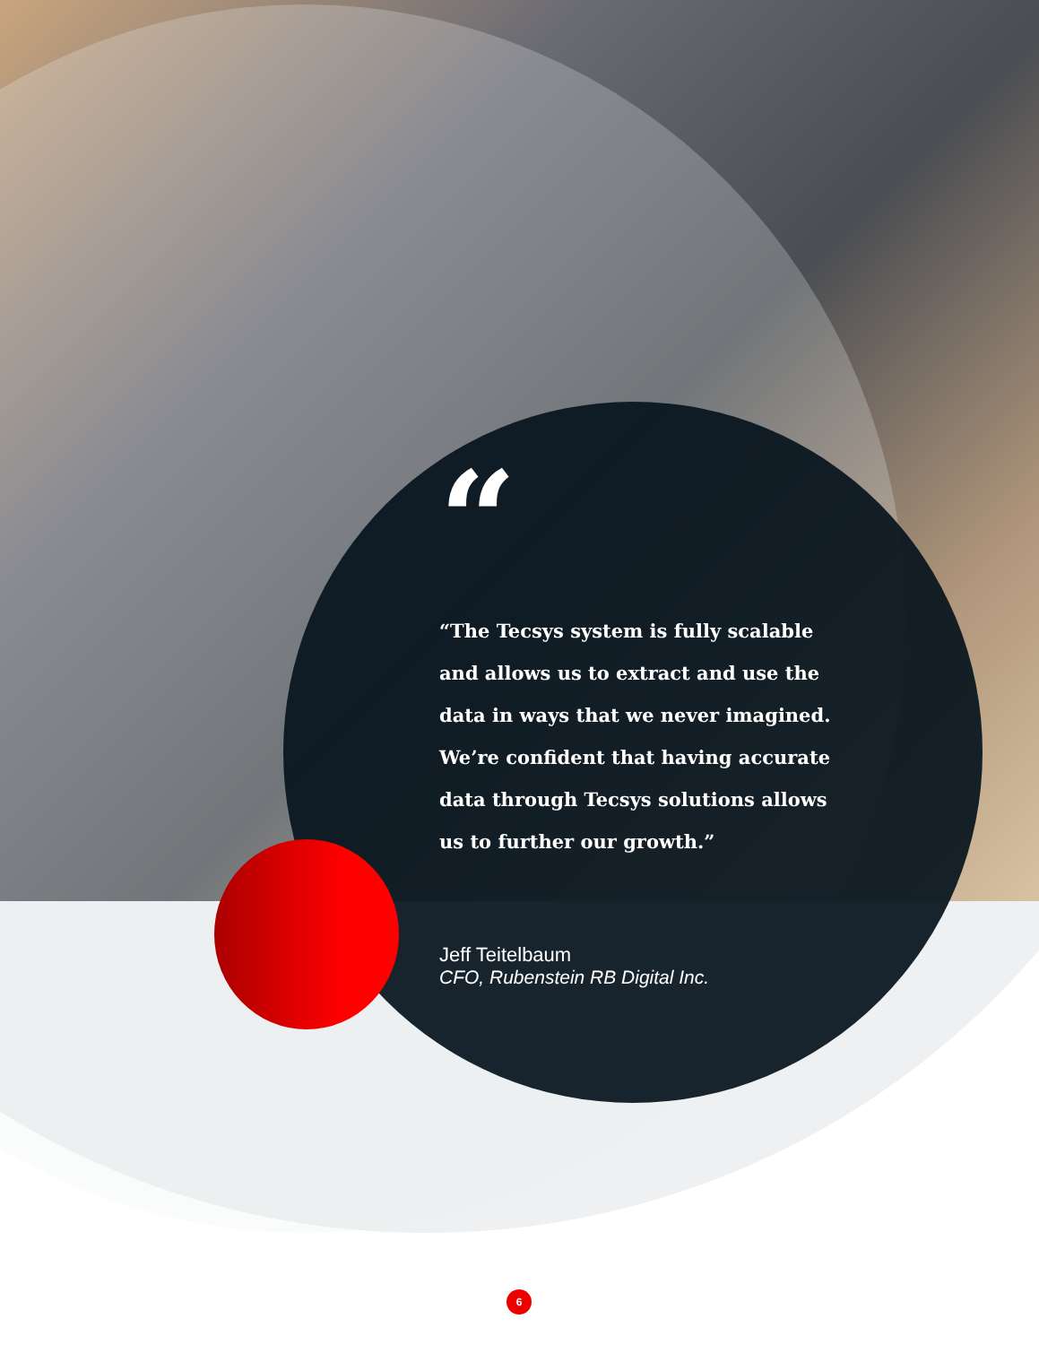“
“The Tecsys system is fully scalable and allows us to extract and use the data in ways that we never imagined. We’re confident that having accurate data through Tecsys solutions allows us to further our growth.”
Jeff Teitelbaum
CFO, Rubenstein RB Digital Inc.
6